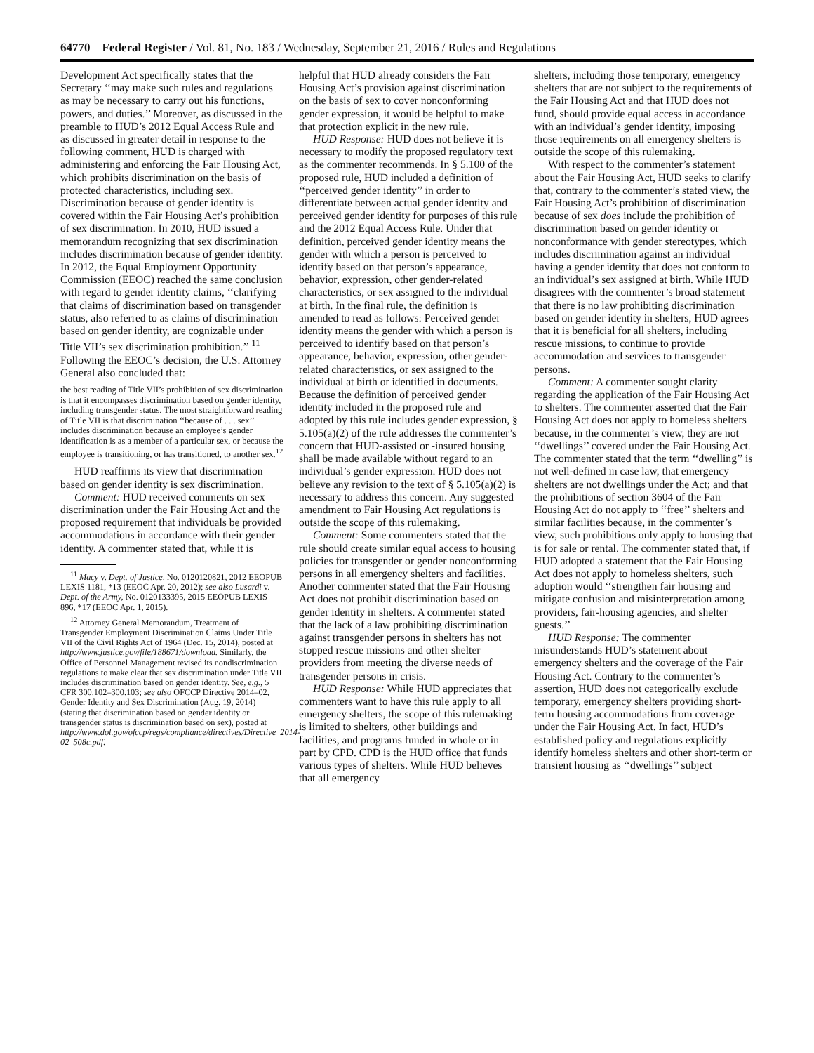64770 Federal Register / Vol. 81, No. 183 / Wednesday, September 21, 2016 / Rules and Regulations
Development Act specifically states that the Secretary ‘‘may make such rules and regulations as may be necessary to carry out his functions, powers, and duties.’’ Moreover, as discussed in the preamble to HUD’s 2012 Equal Access Rule and as discussed in greater detail in response to the following comment, HUD is charged with administering and enforcing the Fair Housing Act, which prohibits discrimination on the basis of protected characteristics, including sex. Discrimination because of gender identity is covered within the Fair Housing Act’s prohibition of sex discrimination. In 2010, HUD issued a memorandum recognizing that sex discrimination includes discrimination because of gender identity. In 2012, the Equal Employment Opportunity Commission (EEOC) reached the same conclusion with regard to gender identity claims, ‘‘clarifying that claims of discrimination based on transgender status, also referred to as claims of discrimination based on gender identity, are cognizable under Title VII’s sex discrimination prohibition.’’ <sup>11</sup> Following the EEOC’s decision, the U.S. Attorney General also concluded that:
the best reading of Title VII’s prohibition of sex discrimination is that it encompasses discrimination based on gender identity, including transgender status. The most straightforward reading of Title VII is that discrimination ‘‘because of . . . sex’’ includes discrimination because an employee’s gender identification is as a member of a particular sex, or because the employee is transitioning, or has transitioned, to another sex.<sup>12</sup>
HUD reaffirms its view that discrimination based on gender identity is sex discrimination.
Comment: HUD received comments on sex discrimination under the Fair Housing Act and the proposed requirement that individuals be provided accommodations in accordance with their gender identity. A commenter stated that, while it is
<sup>11</sup> Macy v. Dept. of Justice, No. 0120120821, 2012 EEOPUB LEXIS 1181, *13 (EEOC Apr. 20, 2012); see also Lusardi v. Dept. of the Army, No. 0120133395, 2015 EEOPUB LEXIS 896, *17 (EEOC Apr. 1, 2015).
<sup>12</sup> Attorney General Memorandum, Treatment of Transgender Employment Discrimination Claims Under Title VII of the Civil Rights Act of 1964 (Dec. 15, 2014), posted at http://www.justice.gov/file/188671/download. Similarly, the Office of Personnel Management revised its nondiscrimination regulations to make clear that sex discrimination under Title VII includes discrimination based on gender identity. See, e.g., 5 CFR 300.102–300.103; see also OFCCP Directive 2014–02, Gender Identity and Sex Discrimination (Aug. 19, 2014) (stating that discrimination based on gender identity or transgender status is discrimination based on sex), posted at http://www.dol.gov/ofccp/regs/compliance/directives/Directive_2014-02_508c.pdf.
helpful that HUD already considers the Fair Housing Act’s provision against discrimination on the basis of sex to cover nonconforming gender expression, it would be helpful to make that protection explicit in the new rule.
HUD Response: HUD does not believe it is necessary to modify the proposed regulatory text as the commenter recommends. In § 5.100 of the proposed rule, HUD included a definition of ‘‘perceived gender identity’’ in order to differentiate between actual gender identity and perceived gender identity for purposes of this rule and the 2012 Equal Access Rule. Under that definition, perceived gender identity means the gender with which a person is perceived to identify based on that person’s appearance, behavior, expression, other gender-related characteristics, or sex assigned to the individual at birth. In the final rule, the definition is amended to read as follows: Perceived gender identity means the gender with which a person is perceived to identify based on that person’s appearance, behavior, expression, other gender-related characteristics, or sex assigned to the individual at birth or identified in documents. Because the definition of perceived gender identity included in the proposed rule and adopted by this rule includes gender expression, § 5.105(a)(2) of the rule addresses the commenter’s concern that HUD-assisted or -insured housing shall be made available without regard to an individual’s gender expression. HUD does not believe any revision to the text of § 5.105(a)(2) is necessary to address this concern. Any suggested amendment to Fair Housing Act regulations is outside the scope of this rulemaking.
Comment: Some commenters stated that the rule should create similar equal access to housing policies for transgender or gender nonconforming persons in all emergency shelters and facilities. Another commenter stated that the Fair Housing Act does not prohibit discrimination based on gender identity in shelters. A commenter stated that the lack of a law prohibiting discrimination against transgender persons in shelters has not stopped rescue missions and other shelter providers from meeting the diverse needs of transgender persons in crisis.
HUD Response: While HUD appreciates that commenters want to have this rule apply to all emergency shelters, the scope of this rulemaking is limited to shelters, other buildings and facilities, and programs funded in whole or in part by CPD. CPD is the HUD office that funds various types of shelters. While HUD believes that all emergency
shelters, including those temporary, emergency shelters that are not subject to the requirements of the Fair Housing Act and that HUD does not fund, should provide equal access in accordance with an individual’s gender identity, imposing those requirements on all emergency shelters is outside the scope of this rulemaking.
With respect to the commenter’s statement about the Fair Housing Act, HUD seeks to clarify that, contrary to the commenter’s stated view, the Fair Housing Act’s prohibition of discrimination because of sex does include the prohibition of discrimination based on gender identity or nonconformance with gender stereotypes, which includes discrimination against an individual having a gender identity that does not conform to an individual’s sex assigned at birth. While HUD disagrees with the commenter’s broad statement that there is no law prohibiting discrimination based on gender identity in shelters, HUD agrees that it is beneficial for all shelters, including rescue missions, to continue to provide accommodation and services to transgender persons.
Comment: A commenter sought clarity regarding the application of the Fair Housing Act to shelters. The commenter asserted that the Fair Housing Act does not apply to homeless shelters because, in the commenter’s view, they are not ‘‘dwellings’’ covered under the Fair Housing Act. The commenter stated that the term ‘‘dwelling’’ is not well-defined in case law, that emergency shelters are not dwellings under the Act; and that the prohibitions of section 3604 of the Fair Housing Act do not apply to ‘‘free’’ shelters and similar facilities because, in the commenter’s view, such prohibitions only apply to housing that is for sale or rental. The commenter stated that, if HUD adopted a statement that the Fair Housing Act does not apply to homeless shelters, such adoption would ‘‘strengthen fair housing and mitigate confusion and misinterpretation among providers, fair-housing agencies, and shelter guests.’’
HUD Response: The commenter misunderstands HUD’s statement about emergency shelters and the coverage of the Fair Housing Act. Contrary to the commenter’s assertion, HUD does not categorically exclude temporary, emergency shelters providing short-term housing accommodations from coverage under the Fair Housing Act. In fact, HUD’s established policy and regulations explicitly identify homeless shelters and other short-term or transient housing as ‘‘dwellings’’ subject